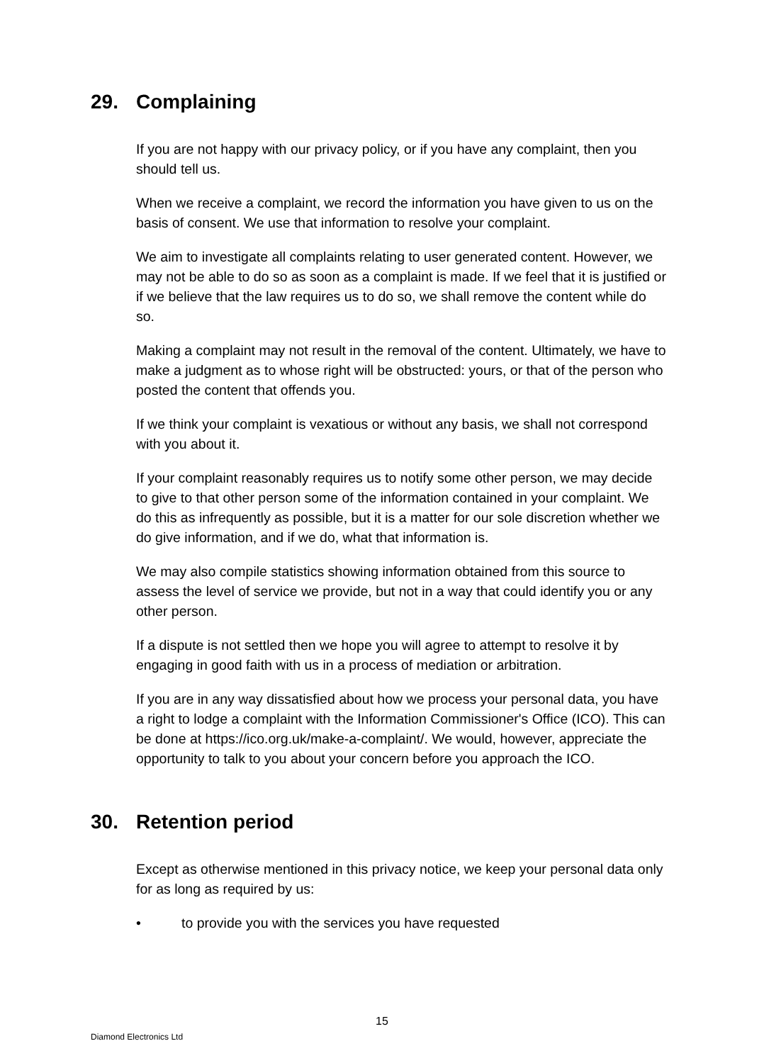29. Complaining
If you are not happy with our privacy policy, or if you have any complaint, then you should tell us.
When we receive a complaint, we record the information you have given to us on the basis of consent. We use that information to resolve your complaint.
We aim to investigate all complaints relating to user generated content. However, we may not be able to do so as soon as a complaint is made. If we feel that it is justified or if we believe that the law requires us to do so, we shall remove the content while do so.
Making a complaint may not result in the removal of the content. Ultimately, we have to make a judgment as to whose right will be obstructed: yours, or that of the person who posted the content that offends you.
If we think your complaint is vexatious or without any basis, we shall not correspond with you about it.
If your complaint reasonably requires us to notify some other person, we may decide to give to that other person some of the information contained in your complaint. We do this as infrequently as possible, but it is a matter for our sole discretion whether we do give information, and if we do, what that information is.
We may also compile statistics showing information obtained from this source to assess the level of service we provide, but not in a way that could identify you or any other person.
If a dispute is not settled then we hope you will agree to attempt to resolve it by engaging in good faith with us in a process of mediation or arbitration.
If you are in any way dissatisfied about how we process your personal data, you have a right to lodge a complaint with the Information Commissioner's Office (ICO). This can be done at https://ico.org.uk/make-a-complaint/. We would, however, appreciate the opportunity to talk to you about your concern before you approach the ICO.
30. Retention period
Except as otherwise mentioned in this privacy notice, we keep your personal data only for as long as required by us:
• to provide you with the services you have requested
15
Diamond Electronics Ltd